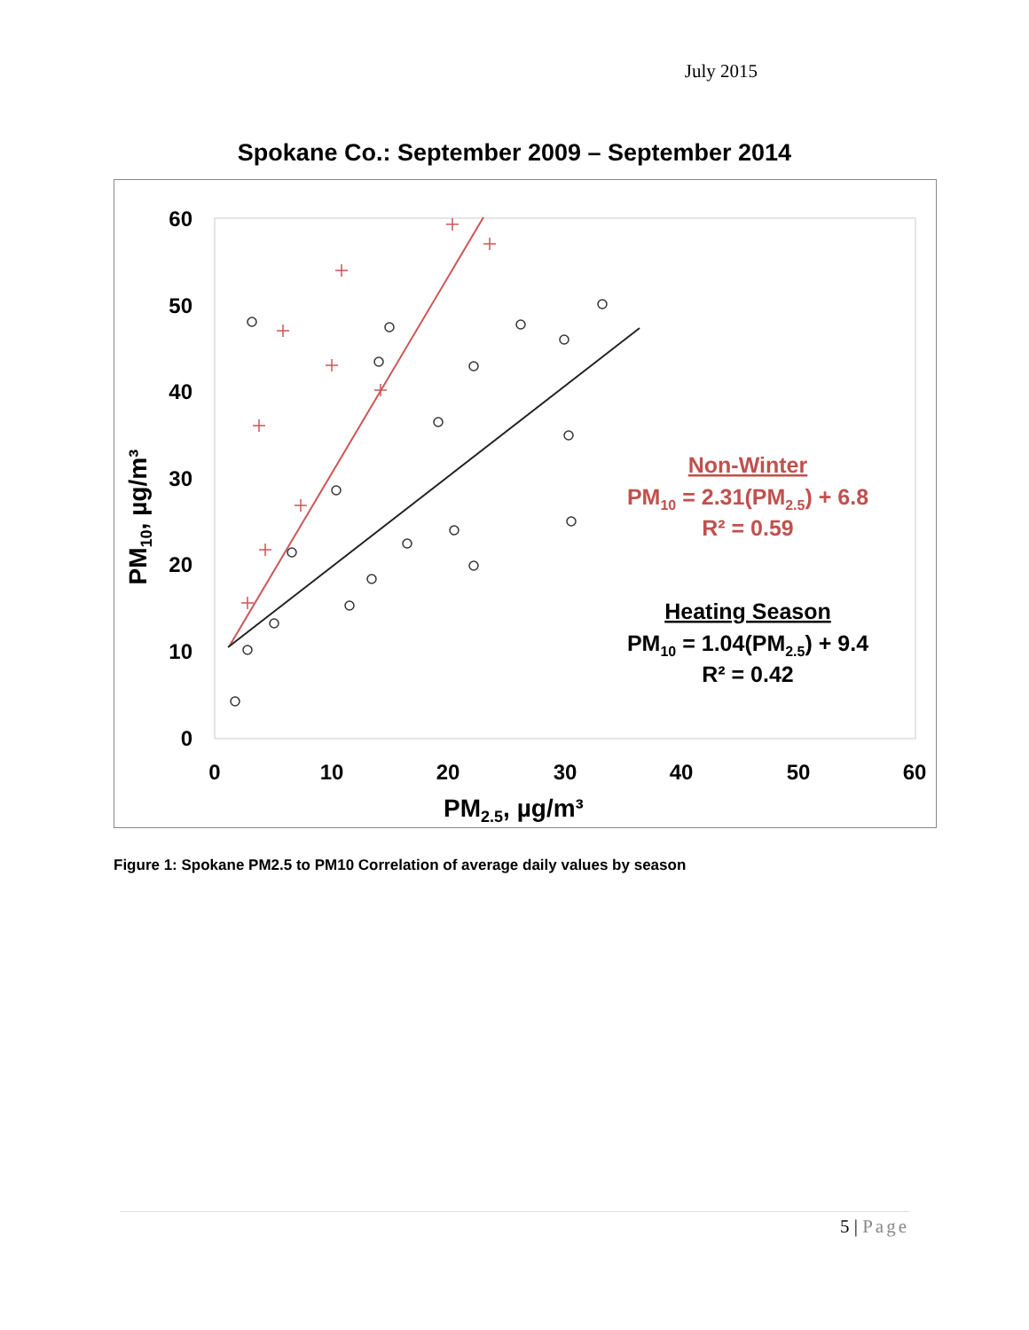July 2015
Spokane Co.: September 2009 – September 2014
60
50
40
30
20
10
0
0
10
20
30
40
50
60
PM2.5, µg/m³
PM10, µg/m³
Non-Winter
PM10 = 2.31(PM2.5) + 6.8
R² = 0.59
Heating Season
PM10 = 1.04(PM2.5) + 9.4
R² = 0.42
Figure 1: Spokane PM2.5 to PM10 Correlation of average daily values by season
5 | Page